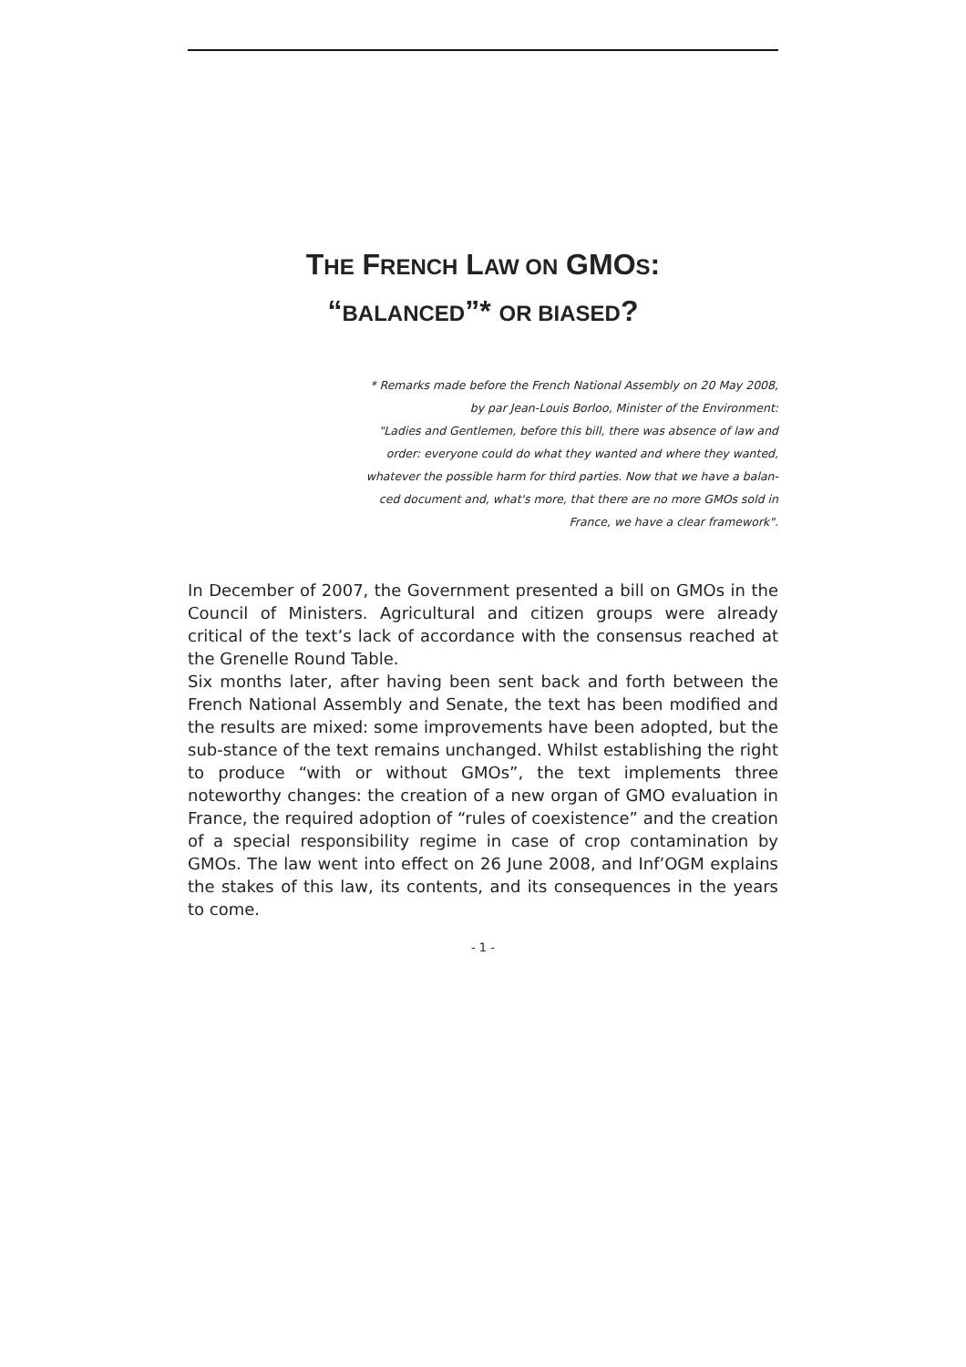THE FRENCH LAW ON GMOS:
“BALANCED”* OR BIASED?
* Remarks made before the French National Assembly on 20 May 2008,
by par Jean-Louis Borloo, Minister of the Environment:
"Ladies and Gentlemen, before this bill, there was absence of law and
order: everyone could do what they wanted and where they wanted,
whatever the possible harm for third parties. Now that we have a balan-
ced document and, what's more, that there are no more GMOs sold in
France, we have a clear framework".
In December of 2007, the Government presented a bill on GMOs in the Council of Ministers. Agricultural and citizen groups were already critical of the text’s lack of accordance with the consensus reached at the Grenelle Round Table.
Six months later, after having been sent back and forth between the French National Assembly and Senate, the text has been modified and the results are mixed: some improvements have been adopted, but the sub-stance of the text remains unchanged. Whilst establishing the right to produce “with or without GMOs”, the text implements three noteworthy changes: the creation of a new organ of GMO evaluation in France, the required adoption of “rules of coexistence” and the creation of a special responsibility regime in case of crop contamination by GMOs. The law went into effect on 26 June 2008, and Inf’OGM explains the stakes of this law, its contents, and its consequences in the years to come.
- 1 -